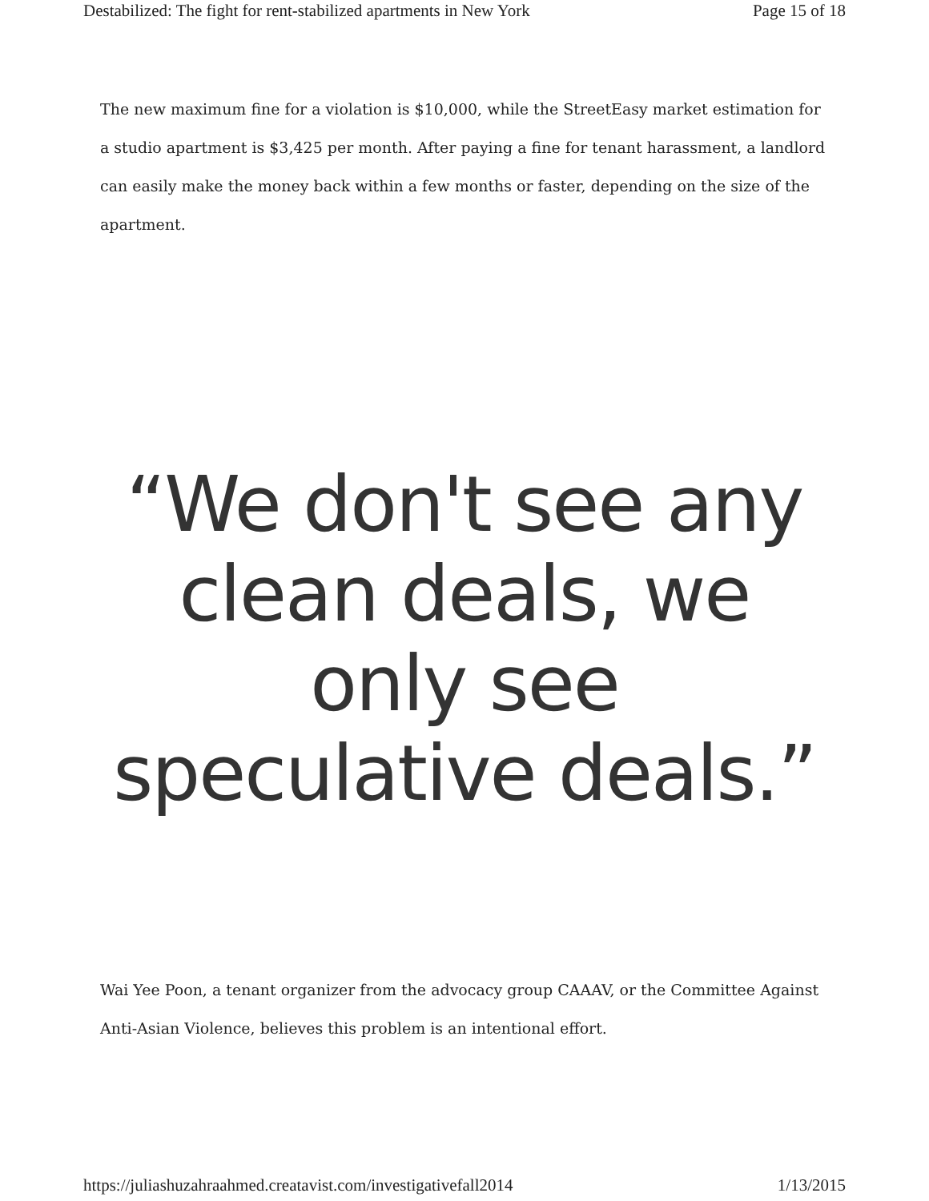Destabilized: The fight for rent-stabilized apartments in New York Page 15 of 18
The new maximum fine for a violation is $10,000, while the StreetEasy market estimation for a studio apartment is $3,425 per month. After paying a fine for tenant harassment, a landlord can easily make the money back within a few months or faster, depending on the size of the apartment.
“We don't see any clean deals, we only see speculative deals.”
Wai Yee Poon, a tenant organizer from the advocacy group CAAAV, or the Committee Against Anti-Asian Violence, believes this problem is an intentional effort.
https://juliashuzahraahmed.creatavist.com/investigativefall2014 1/13/2015